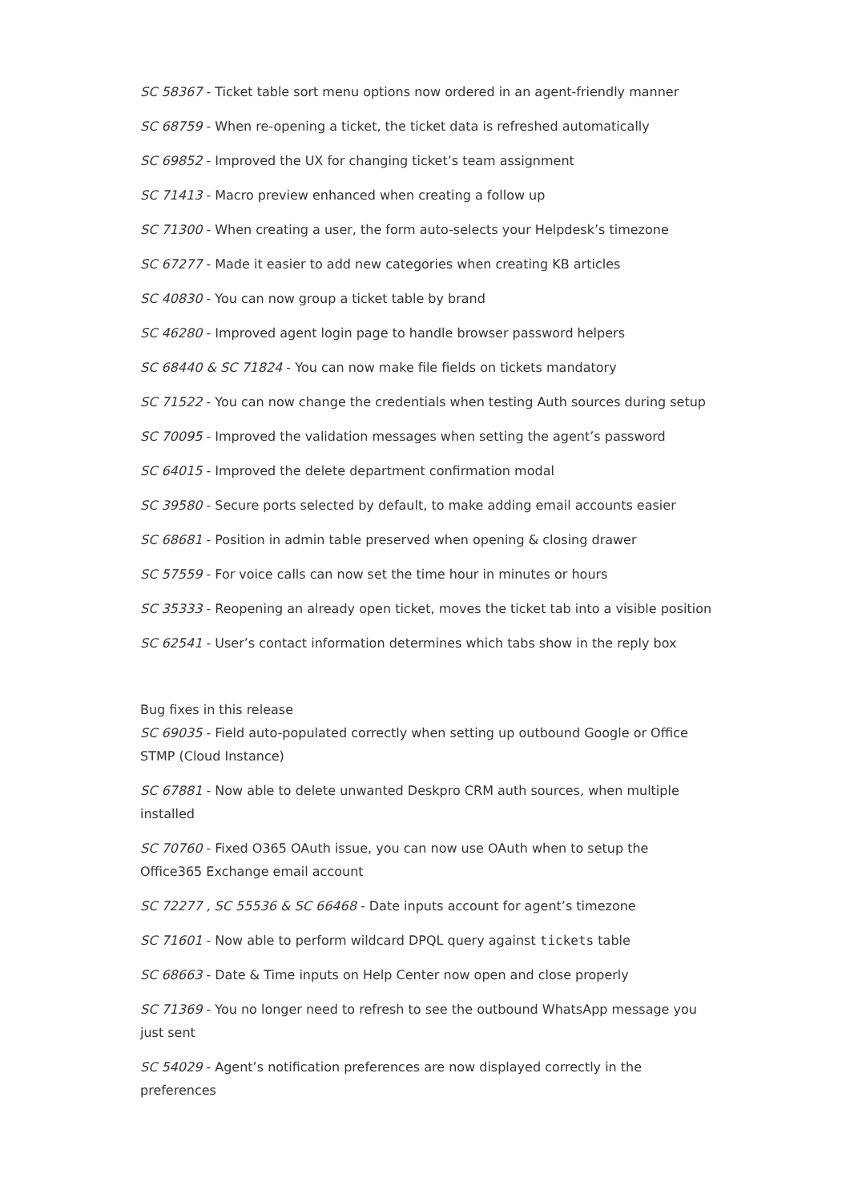SC 58367 - Ticket table sort menu options now ordered in an agent-friendly manner
SC 68759 - When re-opening a ticket, the ticket data is refreshed automatically
SC 69852 - Improved the UX for changing ticket’s team assignment
SC 71413 - Macro preview enhanced when creating a follow up
SC 71300 - When creating a user, the form auto-selects your Helpdesk’s timezone
SC 67277 - Made it easier to add new categories when creating KB articles
SC 40830 - You can now group a ticket table by brand
SC 46280 - Improved agent login page to handle browser password helpers
SC 68440 & SC 71824 - You can now make file fields on tickets mandatory
SC 71522 - You can now change the credentials when testing Auth sources during setup
SC 70095 - Improved the validation messages when setting the agent’s password
SC 64015 - Improved the delete department confirmation modal
SC 39580 - Secure ports selected by default, to make adding email accounts easier
SC 68681 - Position in admin table preserved when opening & closing drawer
SC 57559 - For voice calls can now set the time hour in minutes or hours
SC 35333 - Reopening an already open ticket, moves the ticket tab into a visible position
SC 62541 - User’s contact information determines which tabs show in the reply box
Bug fixes in this release
SC 69035 - Field auto-populated correctly when setting up outbound Google or Office STMP (Cloud Instance)
SC 67881 - Now able to delete unwanted Deskpro CRM auth sources, when multiple installed
SC 70760 - Fixed O365 OAuth issue, you can now use OAuth when to setup the Office365 Exchange email account
SC 72277 , SC 55536 & SC 66468 - Date inputs account for agent’s timezone
SC 71601 - Now able to perform wildcard DPQL query against tickets table
SC 68663 - Date & Time inputs on Help Center now open and close properly
SC 71369 - You no longer need to refresh to see the outbound WhatsApp message you just sent
SC 54029 - Agent’s notification preferences are now displayed correctly in the preferences